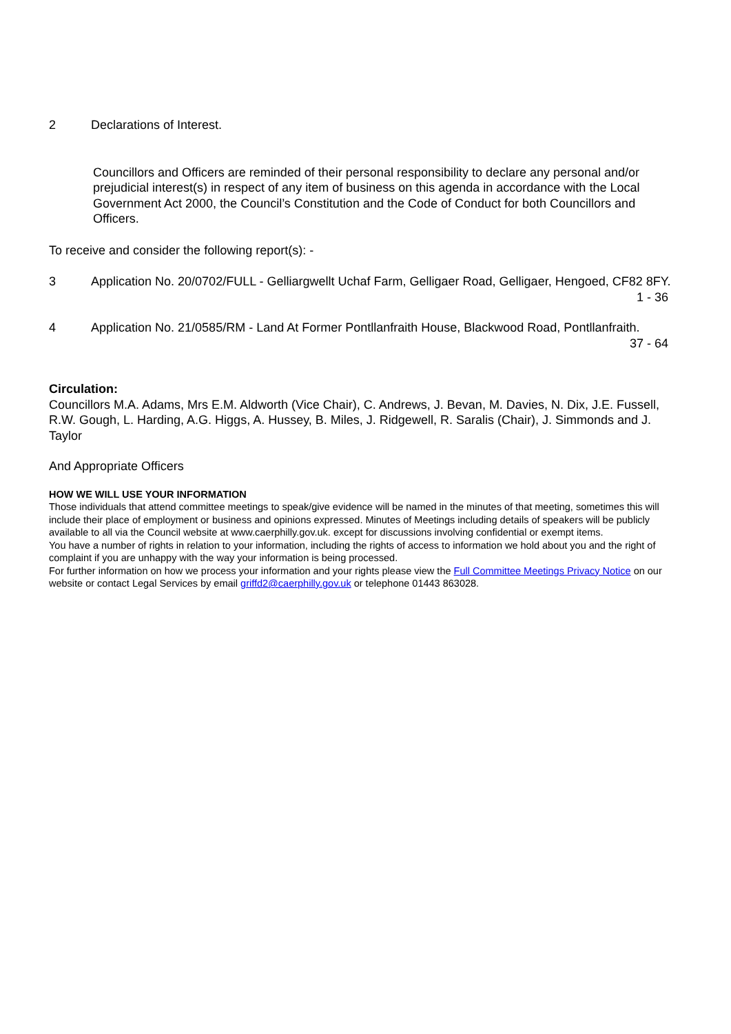2 Declarations of Interest.
Councillors and Officers are reminded of their personal responsibility to declare any personal and/or prejudicial interest(s) in respect of any item of business on this agenda in accordance with the Local Government Act 2000, the Council’s Constitution and the Code of Conduct for both Councillors and Officers.
To receive and consider the following report(s): -
3 Application No. 20/0702/FULL - Gelliargwellt Uchaf Farm, Gelligaer Road, Gelligaer, Hengoed, CF82 8FY.
1 - 36
4 Application No. 21/0585/RM - Land At Former Pontllanfraith House, Blackwood Road, Pontllanfraith.
37 - 64
Circulation:
Councillors M.A. Adams, Mrs E.M. Aldworth (Vice Chair), C. Andrews, J. Bevan, M. Davies, N. Dix, J.E. Fussell, R.W. Gough, L. Harding, A.G. Higgs, A. Hussey, B. Miles, J. Ridgewell, R. Saralis (Chair), J. Simmonds and J. Taylor
And Appropriate Officers
HOW WE WILL USE YOUR INFORMATION
Those individuals that attend committee meetings to speak/give evidence will be named in the minutes of that meeting, sometimes this will include their place of employment or business and opinions expressed. Minutes of Meetings including details of speakers will be publicly available to all via the Council website at www.caerphilly.gov.uk. except for discussions involving confidential or exempt items.
You have a number of rights in relation to your information, including the rights of access to information we hold about you and the right of complaint if you are unhappy with the way your information is being processed.
For further information on how we process your information and your rights please view the Full Committee Meetings Privacy Notice on our website or contact Legal Services by email griffd2@caerphilly.gov.uk or telephone 01443 863028.